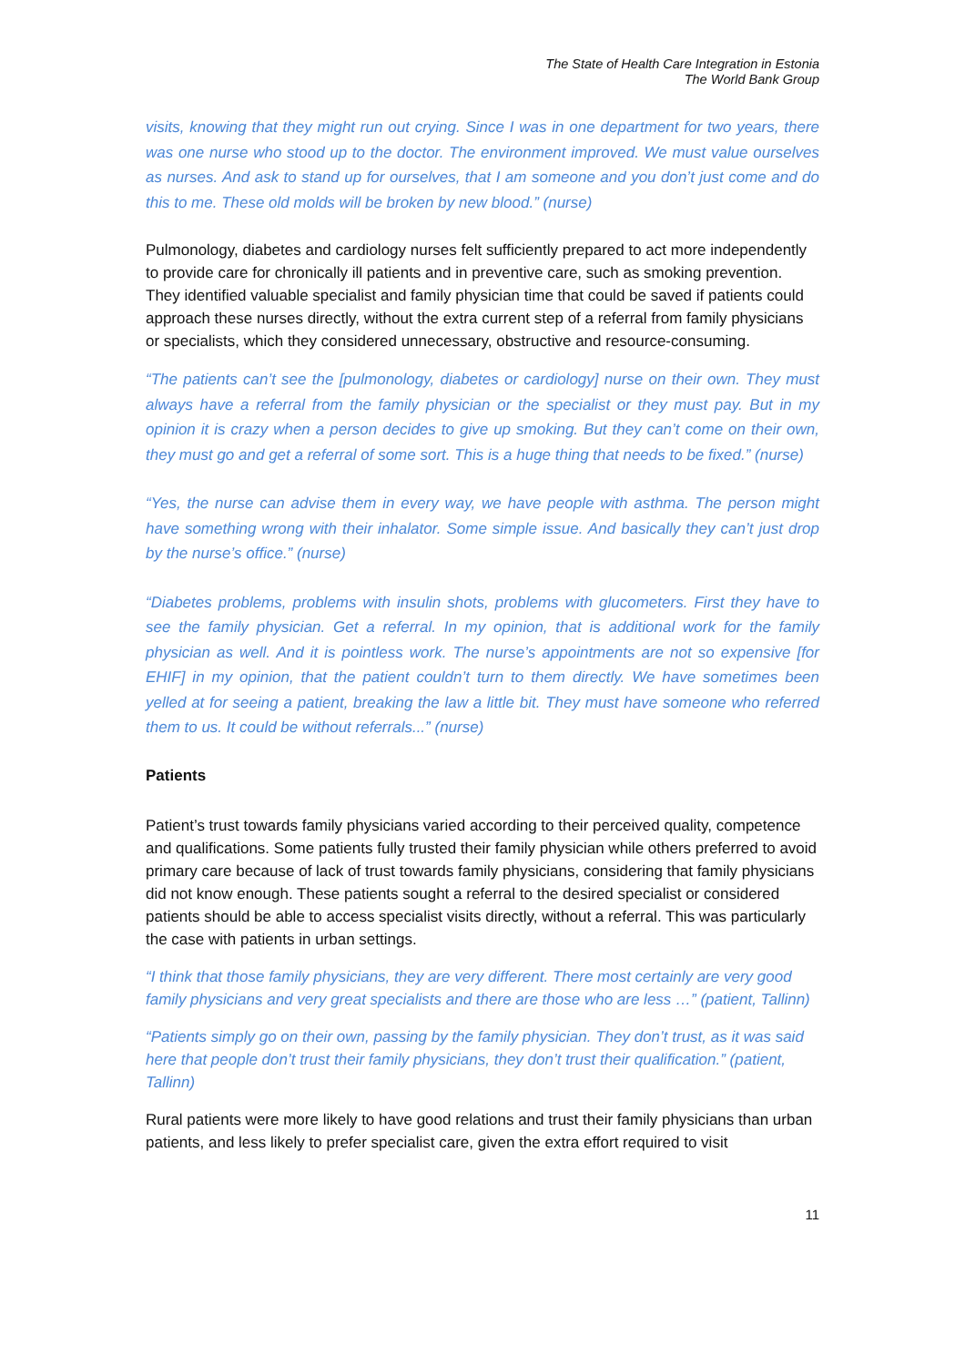The State of Health Care Integration in Estonia
The World Bank Group
visits, knowing that they might run out crying. Since I was in one department for two years, there was one nurse who stood up to the doctor. The environment improved. We must value ourselves as nurses. And ask to stand up for ourselves, that I am someone and you don’t just come and do this to me. These old molds will be broken by new blood.” (nurse)
Pulmonology, diabetes and cardiology nurses felt sufficiently prepared to act more independently to provide care for chronically ill patients and in preventive care, such as smoking prevention. They identified valuable specialist and family physician time that could be saved if patients could approach these nurses directly, without the extra current step of a referral from family physicians or specialists, which they considered unnecessary, obstructive and resource-consuming.
“The patients can’t see the [pulmonology, diabetes or cardiology] nurse on their own. They must always have a referral from the family physician or the specialist or they must pay. But in my opinion it is crazy when a person decides to give up smoking. But they can’t come on their own, they must go and get a referral of some sort. This is a huge thing that needs to be fixed.” (nurse)
“Yes, the nurse can advise them in every way, we have people with asthma. The person might have something wrong with their inhalator. Some simple issue. And basically they can’t just drop by the nurse’s office.” (nurse)
“Diabetes problems, problems with insulin shots, problems with glucometers. First they have to see the family physician. Get a referral. In my opinion, that is additional work for the family physician as well. And it is pointless work. The nurse’s appointments are not so expensive [for EHIF] in my opinion, that the patient couldn’t turn to them directly. We have sometimes been yelled at for seeing a patient, breaking the law a little bit. They must have someone who referred them to us. It could be without referrals...” (nurse)
Patients
Patient’s trust towards family physicians varied according to their perceived quality, competence and qualifications. Some patients fully trusted their family physician while others preferred to avoid primary care because of lack of trust towards family physicians, considering that family physicians did not know enough. These patients sought a referral to the desired specialist or considered patients should be able to access specialist visits directly, without a referral. This was particularly the case with patients in urban settings.
“I think that those family physicians, they are very different. There most certainly are very good family physicians and very great specialists and there are those who are less …” (patient, Tallinn)
“Patients simply go on their own, passing by the family physician. They don’t trust, as it was said here that people don’t trust their family physicians, they don’t trust their qualification.” (patient, Tallinn)
Rural patients were more likely to have good relations and trust their family physicians than urban patients, and less likely to prefer specialist care, given the extra effort required to visit
11